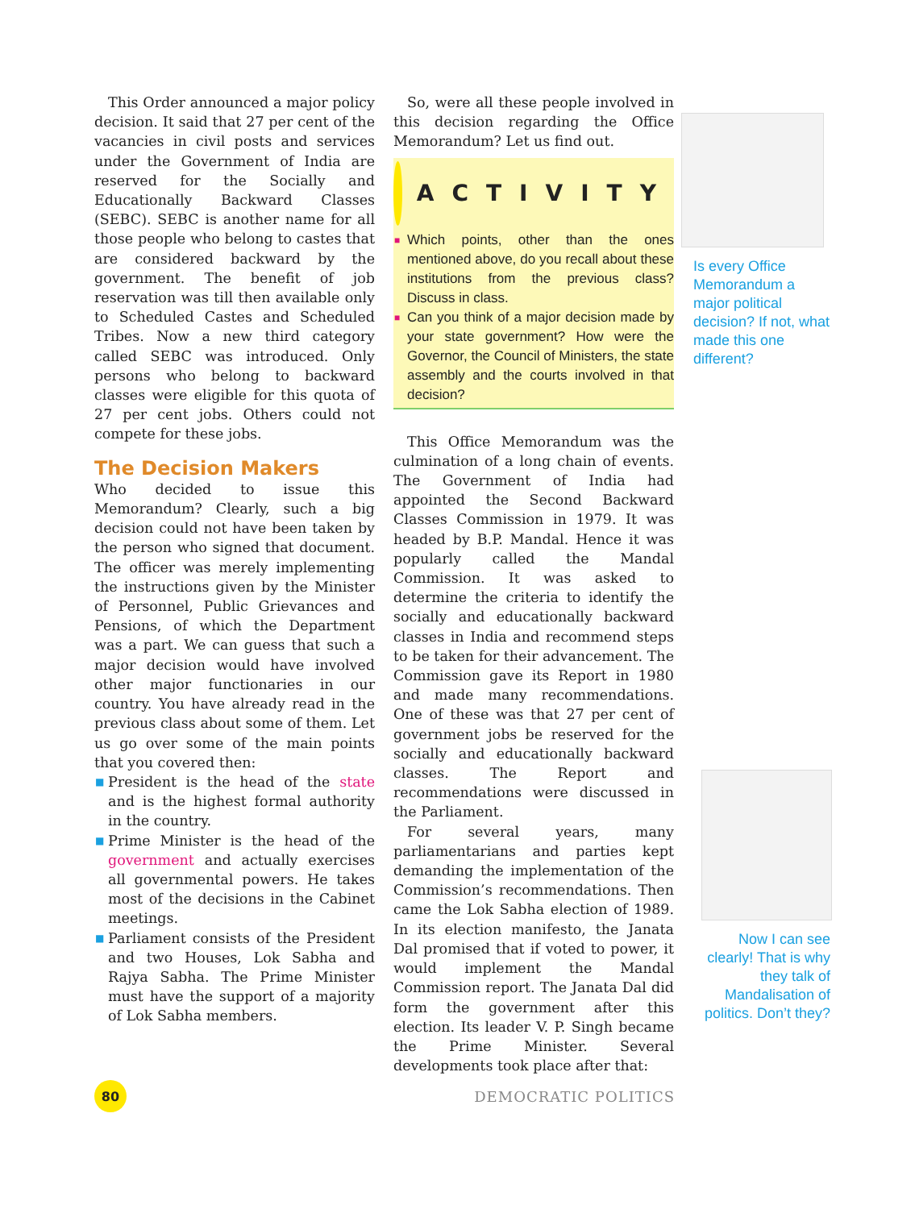This Order announced a major policy decision. It said that 27 per cent of the vacancies in civil posts and services under the Government of India are reserved for the Socially and Educationally Backward Classes (SEBC). SEBC is another name for all those people who belong to castes that are considered backward by the government. The benefit of job reservation was till then available only to Scheduled Castes and Scheduled Tribes. Now a new third category called SEBC was introduced. Only persons who belong to backward classes were eligible for this quota of 27 per cent jobs. Others could not compete for these jobs.
The Decision Makers
Who decided to issue this Memorandum? Clearly, such a big decision could not have been taken by the person who signed that document. The officer was merely implementing the instructions given by the Minister of Personnel, Public Grievances and Pensions, of which the Department was a part. We can guess that such a major decision would have involved other major functionaries in our country. You have already read in the previous class about some of them. Let us go over some of the main points that you covered then:
■ President is the head of the state and is the highest formal authority in the country.
■ Prime Minister is the head of the government and actually exercises all governmental powers. He takes most of the decisions in the Cabinet meetings.
■ Parliament consists of the President and two Houses, Lok Sabha and Rajya Sabha. The Prime Minister must have the support of a majority of Lok Sabha members.
So, were all these people involved in this decision regarding the Office Memorandum? Let us find out.
ACTIVITY
■ Which points, other than the ones mentioned above, do you recall about these institutions from the previous class? Discuss in class.
■ Can you think of a major decision made by your state government? How were the Governor, the Council of Ministers, the state assembly and the courts involved in that decision?
This Office Memorandum was the culmination of a long chain of events. The Government of India had appointed the Second Backward Classes Commission in 1979. It was headed by B.P. Mandal. Hence it was popularly called the Mandal Commission. It was asked to determine the criteria to identify the socially and educationally backward classes in India and recommend steps to be taken for their advancement. The Commission gave its Report in 1980 and made many recommendations. One of these was that 27 per cent of government jobs be reserved for the socially and educationally backward classes. The Report and recommendations were discussed in the Parliament.
For several years, many parliamentarians and parties kept demanding the implementation of the Commission’s recommendations. Then came the Lok Sabha election of 1989. In its election manifesto, the Janata Dal promised that if voted to power, it would implement the Mandal Commission report. The Janata Dal did form the government after this election. Its leader V. P. Singh became the Prime Minister. Several developments took place after that:
Is every Office Memorandum a major political decision? If not, what made this one different?
Now I can see clearly! That is why they talk of Mandalisation of politics. Don’t they?
80
DEMOCRATIC POLITICS